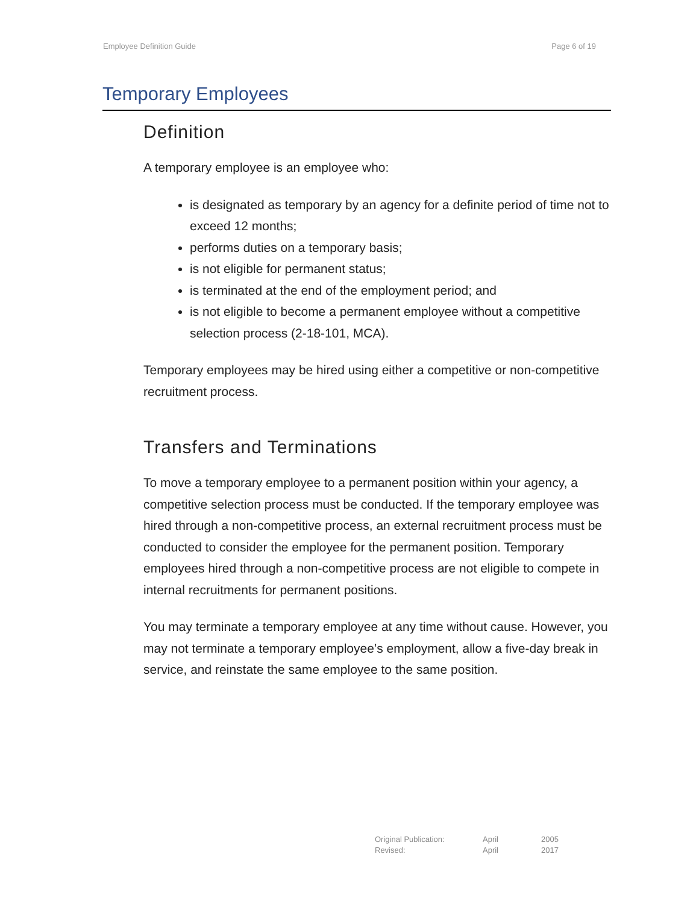Employee Definition Guide Page 6 of 19
Temporary Employees
Definition
A temporary employee is an employee who:
is designated as temporary by an agency for a definite period of time not to exceed 12 months;
performs duties on a temporary basis;
is not eligible for permanent status;
is terminated at the end of the employment period; and
is not eligible to become a permanent employee without a competitive selection process (2-18-101, MCA).
Temporary employees may be hired using either a competitive or non-competitive recruitment process.
Transfers and Terminations
To move a temporary employee to a permanent position within your agency, a competitive selection process must be conducted. If the temporary employee was hired through a non-competitive process, an external recruitment process must be conducted to consider the employee for the permanent position. Temporary employees hired through a non-competitive process are not eligible to compete in internal recruitments for permanent positions.
You may terminate a temporary employee at any time without cause. However, you may not terminate a temporary employee’s employment, allow a five-day break in service, and reinstate the same employee to the same position.
| Original Publication: | April | 2005 |
| Revised: | April | 2017 |